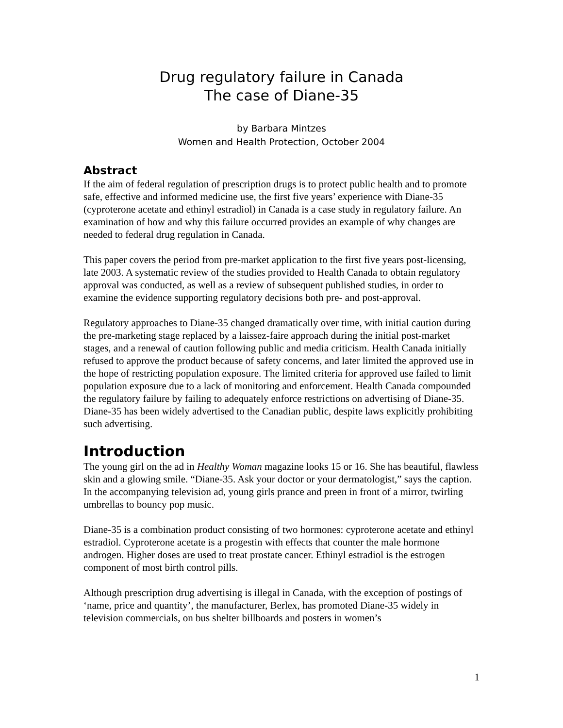Drug regulatory failure in Canada
The case of Diane-35
by Barbara Mintzes
Women and Health Protection, October 2004
Abstract
If the aim of federal regulation of prescription drugs is to protect public health and to promote safe, effective and informed medicine use, the first five years’ experience with Diane-35 (cyproterone acetate and ethinyl estradiol) in Canada is a case study in regulatory failure. An examination of how and why this failure occurred provides an example of why changes are needed to federal drug regulation in Canada.
This paper covers the period from pre-market application to the first five years post-licensing, late 2003. A systematic review of the studies provided to Health Canada to obtain regulatory approval was conducted, as well as a review of subsequent published studies, in order to examine the evidence supporting regulatory decisions both pre- and post-approval.
Regulatory approaches to Diane-35 changed dramatically over time, with initial caution during the pre-marketing stage replaced by a laissez-faire approach during the initial post-market stages, and a renewal of caution following public and media criticism. Health Canada initially refused to approve the product because of safety concerns, and later limited the approved use in the hope of restricting population exposure. The limited criteria for approved use failed to limit population exposure due to a lack of monitoring and enforcement. Health Canada compounded the regulatory failure by failing to adequately enforce restrictions on advertising of Diane-35. Diane-35 has been widely advertised to the Canadian public, despite laws explicitly prohibiting such advertising.
Introduction
The young girl on the ad in Healthy Woman magazine looks 15 or 16. She has beautiful, flawless skin and a glowing smile. “Diane-35. Ask your doctor or your dermatologist,” says the caption. In the accompanying television ad, young girls prance and preen in front of a mirror, twirling umbrellas to bouncy pop music.
Diane-35 is a combination product consisting of two hormones: cyproterone acetate and ethinyl estradiol. Cyproterone acetate is a progestin with effects that counter the male hormone androgen. Higher doses are used to treat prostate cancer. Ethinyl estradiol is the estrogen component of most birth control pills.
Although prescription drug advertising is illegal in Canada, with the exception of postings of ‘name, price and quantity’, the manufacturer, Berlex, has promoted Diane-35 widely in television commercials, on bus shelter billboards and posters in women’s
1